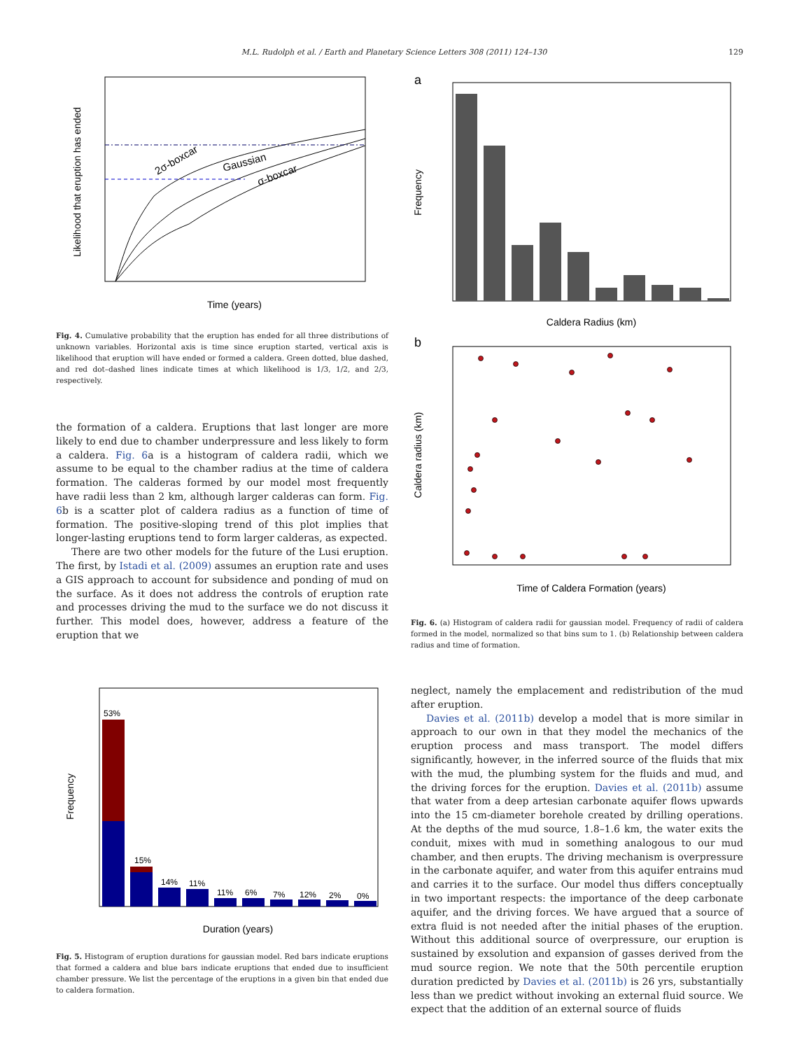M.L. Rudolph et al. / Earth and Planetary Science Letters 308 (2011) 124–130 129
2σ-boxcar
Gaussian
σ-boxcar
Time (years)
Likelihood that eruption has ended
Fig. 4. Cumulative probability that the eruption has ended for all three distributions of unknown variables. Horizontal axis is time since eruption started, vertical axis is likelihood that eruption will have ended or formed a caldera. Green dotted, blue dashed, and red dot–dashed lines indicate times at which likelihood is 1/3, 1/2, and 2/3, respectively.
the formation of a caldera. Eruptions that last longer are more likely to end due to chamber underpressure and less likely to form a caldera. Fig. 6a is a histogram of caldera radii, which we assume to be equal to the chamber radius at the time of caldera formation. The calderas formed by our model most frequently have radii less than 2 km, although larger calderas can form. Fig. 6b is a scatter plot of caldera radius as a function of time of formation. The positive-sloping trend of this plot implies that longer-lasting eruptions tend to form larger calderas, as expected.
There are two other models for the future of the Lusi eruption. The first, by Istadi et al. (2009) assumes an eruption rate and uses a GIS approach to account for subsidence and ponding of mud on the surface. As it does not address the controls of eruption rate and processes driving the mud to the surface we do not discuss it further. This model does, however, address a feature of the eruption that we
53%
15%
14%
11%
11%
6%
7%
12%
2%
0%
Duration (years)
Frequency
Fig. 5. Histogram of eruption durations for gaussian model. Red bars indicate eruptions that formed a caldera and blue bars indicate eruptions that ended due to insufficient chamber pressure. We list the percentage of the eruptions in a given bin that ended due to caldera formation.
a
Caldera Radius (km)
Frequency
b
Time of Caldera Formation (years)
Caldera radius (km)
Fig. 6. (a) Histogram of caldera radii for gaussian model. Frequency of radii of caldera formed in the model, normalized so that bins sum to 1. (b) Relationship between caldera radius and time of formation.
neglect, namely the emplacement and redistribution of the mud after eruption.
Davies et al. (2011b) develop a model that is more similar in approach to our own in that they model the mechanics of the eruption process and mass transport. The model differs significantly, however, in the inferred source of the fluids that mix with the mud, the plumbing system for the fluids and mud, and the driving forces for the eruption. Davies et al. (2011b) assume that water from a deep artesian carbonate aquifer flows upwards into the 15 cm-diameter borehole created by drilling operations. At the depths of the mud source, 1.8–1.6 km, the water exits the conduit, mixes with mud in something analogous to our mud chamber, and then erupts. The driving mechanism is overpressure in the carbonate aquifer, and water from this aquifer entrains mud and carries it to the surface. Our model thus differs conceptually in two important respects: the importance of the deep carbonate aquifer, and the driving forces. We have argued that a source of extra fluid is not needed after the initial phases of the eruption. Without this additional source of overpressure, our eruption is sustained by exsolution and expansion of gasses derived from the mud source region. We note that the 50th percentile eruption duration predicted by Davies et al. (2011b) is 26 yrs, substantially less than we predict without invoking an external fluid source. We expect that the addition of an external source of fluids